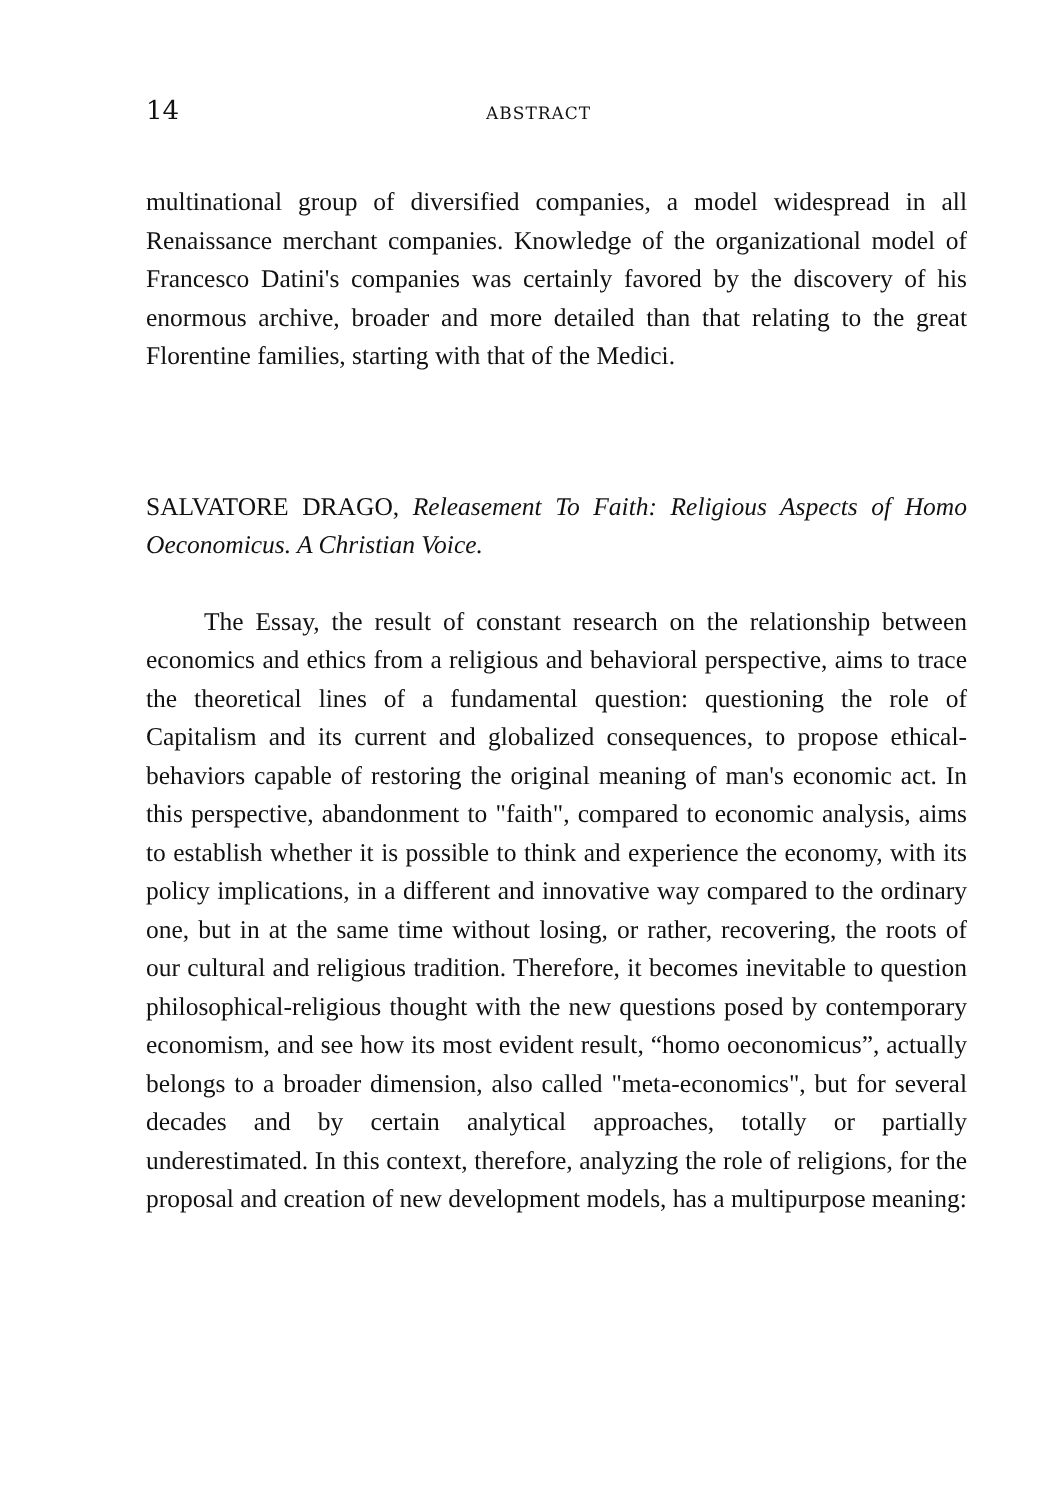14 ABSTRACT
multinational group of diversified companies, a model widespread in all Renaissance merchant companies. Knowledge of the organizational model of Francesco Datini's companies was certainly favored by the discovery of his enormous archive, broader and more detailed than that relating to the great Florentine families, starting with that of the Medici.
SALVATORE DRAGO, Releasement To Faith: Religious Aspects of Homo Oeconomicus. A Christian Voice.
The Essay, the result of constant research on the relationship between economics and ethics from a religious and behavioral perspective, aims to trace the theoretical lines of a fundamental question: questioning the role of Capitalism and its current and globalized consequences, to propose ethical- behaviors capable of restoring the original meaning of man's economic act. In this perspective, abandonment to "faith", compared to economic analysis, aims to establish whether it is possible to think and experience the economy, with its policy implications, in a different and innovative way compared to the ordinary one, but in at the same time without losing, or rather, recovering, the roots of our cultural and religious tradition. Therefore, it becomes inevitable to question philosophical-religious thought with the new questions posed by contemporary economism, and see how its most evident result, “homo oeconomicus”, actually belongs to a broader dimension, also called "meta-economics", but for several decades and by certain analytical approaches, totally or partially underestimated. In this context, therefore, analyzing the role of religions, for the proposal and creation of new development models, has a multipurpose meaning: